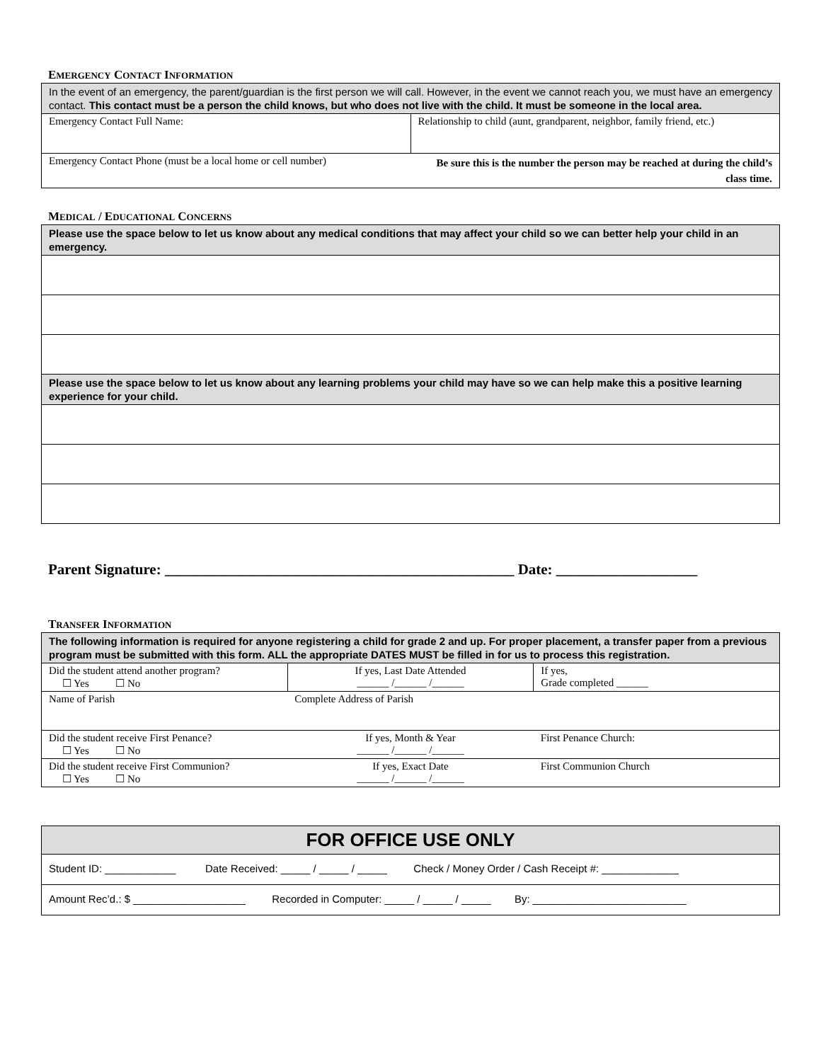EMERGENCY CONTACT INFORMATION
| In the event of an emergency, the parent/guardian is the first person we will call. However, in the event we cannot reach you, we must have an emergency contact. This contact must be a person the child knows, but who does not live with the child. It must be someone in the local area. | |
| Emergency Contact Full Name: | Relationship to child (aunt, grandparent, neighbor, family friend, etc.) |
| Emergency Contact Phone (must be a local home or cell number) | Be sure this is the number the person may be reached at during the child’s class time. |
MEDICAL / EDUCATIONAL CONCERNS
| Please use the space below to let us know about any medical conditions that may affect your child so we can better help your child in an emergency. |
| Please use the space below to let us know about any learning problems your child may have so we can help make this a positive learning experience for your child. |
Parent Signature: _______________________________________________ Date: ___________________
TRANSFER INFORMATION
| The following information is required for anyone registering a child for grade 2 and up. For proper placement, a transfer paper from a previous program must be submitted with this form. ALL the appropriate DATES MUST be filled in for us to process this registration. | | |
| Did the student attend another program? ☐ Yes ☐ No | If yes, Last Date Attended ______ /______ /______ | If yes, Grade completed ______ |
| Name of Parish | Complete Address of Parish | |
| Did the student receive First Penance? ☐ Yes ☐ No | If yes, Month & Year ______ /______ /______ | First Penance Church: |
| Did the student receive First Communion? ☐ Yes ☐ No | If yes, Exact Date ______ /______ /______ | First Communion Church |
| FOR OFFICE USE ONLY |
| Student ID: ____________ Date Received: _____ / _____ / _____ Check / Money Order / Cash Receipt #: _____________ |
| Amount Rec’d.: $ ___________________ Recorded in Computer: _____ / _____ / _____ By: __________________________ |